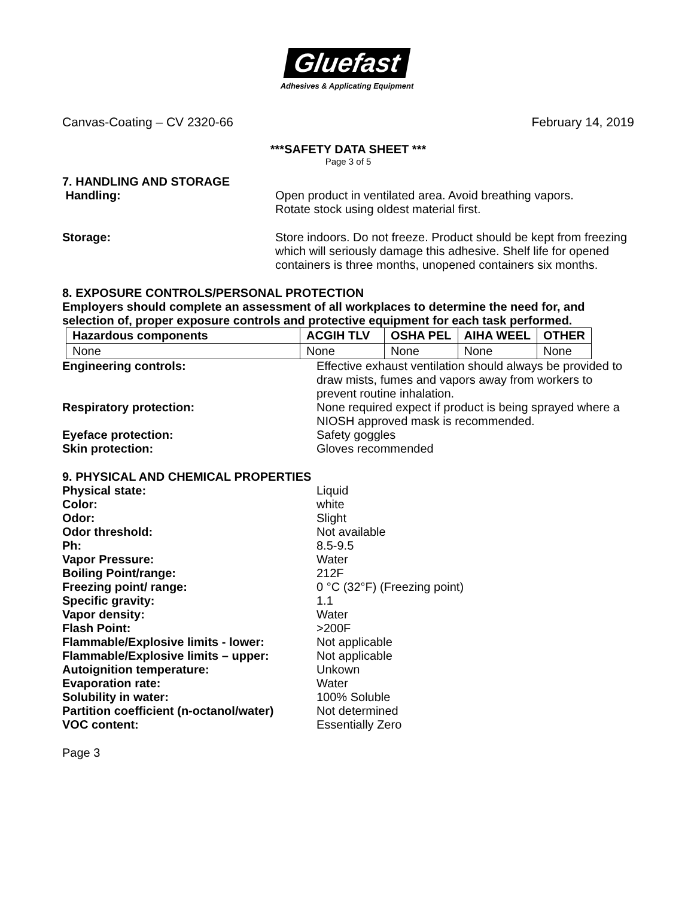Gluefast
Adhesives & Applicating Equipment
Canvas-Coating – CV 2320-66 February 14, 2019
***SAFETY DATA SHEET ***
Page 3 of 5
7. HANDLING AND STORAGE
Handling: Open product in ventilated area. Avoid breathing vapors.
Rotate stock using oldest material first.
Storage: Store indoors. Do not freeze. Product should be kept from freezing which will seriously damage this adhesive. Shelf life for opened containers is three months, unopened containers six months.
8. EXPOSURE CONTROLS/PERSONAL PROTECTION
Employers should complete an assessment of all workplaces to determine the need for, and selection of, proper exposure controls and protective equipment for each task performed.
| Hazardous components | ACGIH TLV | OSHA PEL | AIHA WEEL | OTHER |
| --- | --- | --- | --- | --- |
| None | None | None | None | None |
Engineering controls: Effective exhaust ventilation should always be provided to draw mists, fumes and vapors away from workers to prevent routine inhalation.
Respiratory protection: None required expect if product is being sprayed where a NIOSH approved mask is recommended.
Eyeface protection: Safety goggles
Skin protection: Gloves recommended
9. PHYSICAL AND CHEMICAL PROPERTIES
Physical state: Liquid
Color: white
Odor: Slight
Odor threshold: Not available
Ph: 8.5-9.5
Vapor Pressure: Water
Boiling Point/range: 212F
Freezing point/ range: 0 °C (32°F) (Freezing point)
Specific gravity: 1.1
Vapor density: Water
Flash Point: >200F
Flammable/Explosive limits - lower: Not applicable
Flammable/Explosive limits – upper: Not applicable
Autoignition temperature: Unkown
Evaporation rate: Water
Solubility in water: 100% Soluble
Partition coefficient (n-octanol/water)
Not determined
VOC content: Essentially Zero
Page 3